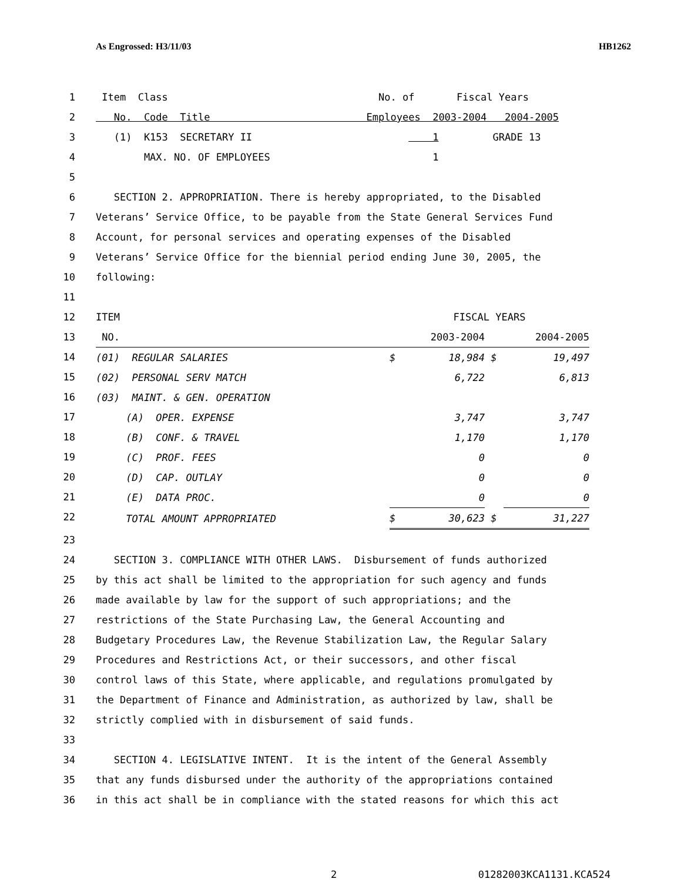As Engrossed: H3/11/03 HB1262
1 Item Class No. of Fiscal Years
2 No. Code Title Employees 2003-2004 2004-2005
3 (1) K153 SECRETARY II 1 GRADE 13
4 MAX. NO. OF EMPLOYEES 1
5
6 SECTION 2. APPROPRIATION. There is hereby appropriated, to the Disabled
7 Veterans’ Service Office, to be payable from the State General Services Fund
8 Account, for personal services and operating expenses of the Disabled
9 Veterans’ Service Office for the biennial period ending June 30, 2005, the
10 following:
11
12
13
14
15
16
17
18
19
20
21
22
| ITEM | FISCAL YEARS | | | |
| NO. | | 2003-2004 | | 2004-2005 |
| (01) REGULAR SALARIES | $ | 18,984 | $ | 19,497 |
| (02) PERSONAL SERV MATCH | | 6,722 | | 6,813 |
| (03) MAINT. & GEN. OPERATION | | | | |
| (A) OPER. EXPENSE | | 3,747 | | 3,747 |
| (B) CONF. & TRAVEL | | 1,170 | | 1,170 |
| (C) PROF. FEES | | 0 | | 0 |
| (D) CAP. OUTLAY | | 0 | | 0 |
| (E) DATA PROC. | | 0 | | 0 |
| TOTAL AMOUNT APPROPRIATED | $ | 30,623 | $ | 31,227 |
23
24 SECTION 3. COMPLIANCE WITH OTHER LAWS. Disbursement of funds authorized
25 by this act shall be limited to the appropriation for such agency and funds
26 made available by law for the support of such appropriations; and the
27 restrictions of the State Purchasing Law, the General Accounting and
28 Budgetary Procedures Law, the Revenue Stabilization Law, the Regular Salary
29 Procedures and Restrictions Act, or their successors, and other fiscal
30 control laws of this State, where applicable, and regulations promulgated by
31 the Department of Finance and Administration, as authorized by law, shall be
32 strictly complied with in disbursement of said funds.
33
34 SECTION 4. LEGISLATIVE INTENT. It is the intent of the General Assembly
35 that any funds disbursed under the authority of the appropriations contained
36 in this act shall be in compliance with the stated reasons for which this act
2 01282003KCA1131.KCA524